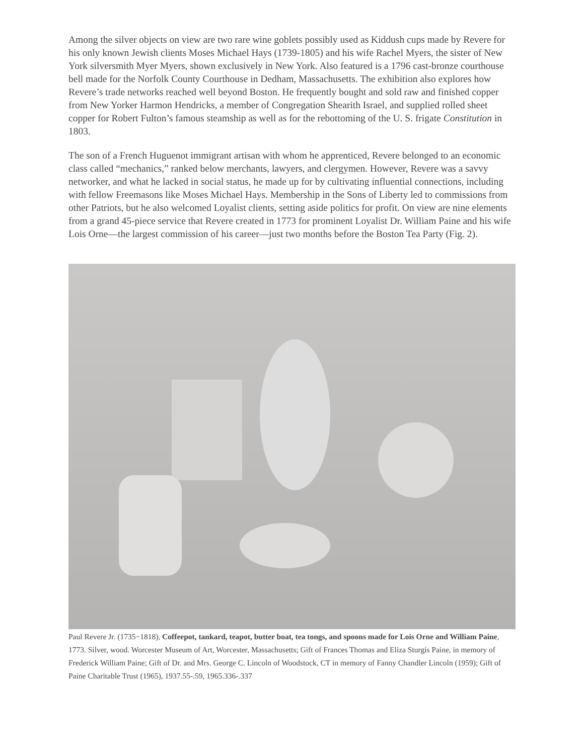Among the silver objects on view are two rare wine goblets possibly used as Kiddush cups made by Revere for his only known Jewish clients Moses Michael Hays (1739-1805) and his wife Rachel Myers, the sister of New York silversmith Myer Myers, shown exclusively in New York. Also featured is a 1796 cast-bronze courthouse bell made for the Norfolk County Courthouse in Dedham, Massachusetts. The exhibition also explores how Revere’s trade networks reached well beyond Boston. He frequently bought and sold raw and finished copper from New Yorker Harmon Hendricks, a member of Congregation Shearith Israel, and supplied rolled sheet copper for Robert Fulton’s famous steamship as well as for the rebottoming of the U. S. frigate Constitution in 1803.
The son of a French Huguenot immigrant artisan with whom he apprenticed, Revere belonged to an economic class called “mechanics,” ranked below merchants, lawyers, and clergymen. However, Revere was a savvy networker, and what he lacked in social status, he made up for by cultivating influential connections, including with fellow Freemasons like Moses Michael Hays. Membership in the Sons of Liberty led to commissions from other Patriots, but he also welcomed Loyalist clients, setting aside politics for profit. On view are nine elements from a grand 45-piece service that Revere created in 1773 for prominent Loyalist Dr. William Paine and his wife Lois Orne—the largest commission of his career—just two months before the Boston Tea Party (Fig. 2).
Paul Revere Jr. (1735−1818), Coffeepot, tankard, teapot, butter boat, tea tongs, and spoons made for Lois Orne and William Paine, 1773. Silver, wood. Worcester Museum of Art, Worcester, Massachusetts; Gift of Frances Thomas and Eliza Sturgis Paine, in memory of Frederick William Paine; Gift of Dr. and Mrs. George C. Lincoln of Woodstock, CT in memory of Fanny Chandler Lincoln (1959); Gift of Paine Charitable Trust (1965), 1937.55-.59, 1965.336-.337